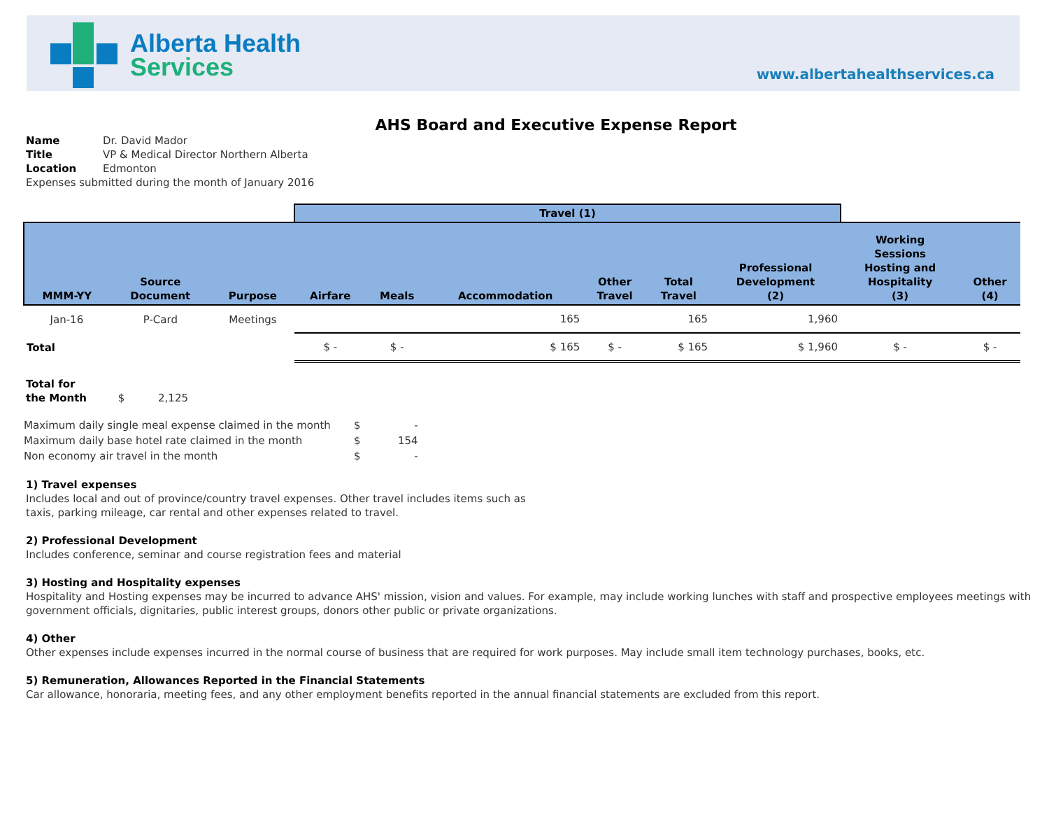Alberta Health
Services
www.albertahealthservices.ca
AHS Board and Executive Expense Report
Name Dr. David Mador
Title VP & Medical Director Northern Alberta
Location Edmonton
Expenses submitted during the month of January 2016
| | | | Travel (1) | | | | | | | |
| --- | --- | --- | --- | --- | --- | --- | --- | --- | --- | --- |
| MMM-YY | Source Document | Purpose | Airfare | Meals | Accommodation | Other Travel | Total Travel | Professional Development (2) | Working Sessions Hosting and Hospitality (3) | Other (4) |
| Jan-16 | P-Card | Meetings | | | 165 | | 165 | 1,960 | | |
| Total | | | $ - | $ - | $ 165 | $ - | $ 165 | $ 1,960 | $ - | $ - |
Total for
the Month $ 2,125
| Maximum daily single meal expense claimed in the month | $ | - |
| Maximum daily base hotel rate claimed in the month | $ | 154 |
| Non economy air travel in the month | $ | - |
1) Travel expenses
Includes local and out of province/country travel expenses. Other travel includes items such as
taxis, parking mileage, car rental and other expenses related to travel.
2) Professional Development
Includes conference, seminar and course registration fees and material
3) Hosting and Hospitality expenses
Hospitality and Hosting expenses may be incurred to advance AHS' mission, vision and values. For example, may include working lunches with staff and prospective employees meetings with government officials, dignitaries, public interest groups, donors other public or private organizations.
4) Other
Other expenses include expenses incurred in the normal course of business that are required for work purposes. May include small item technology purchases, books, etc.
5) Remuneration, Allowances Reported in the Financial Statements
Car allowance, honoraria, meeting fees, and any other employment benefits reported in the annual financial statements are excluded from this report.